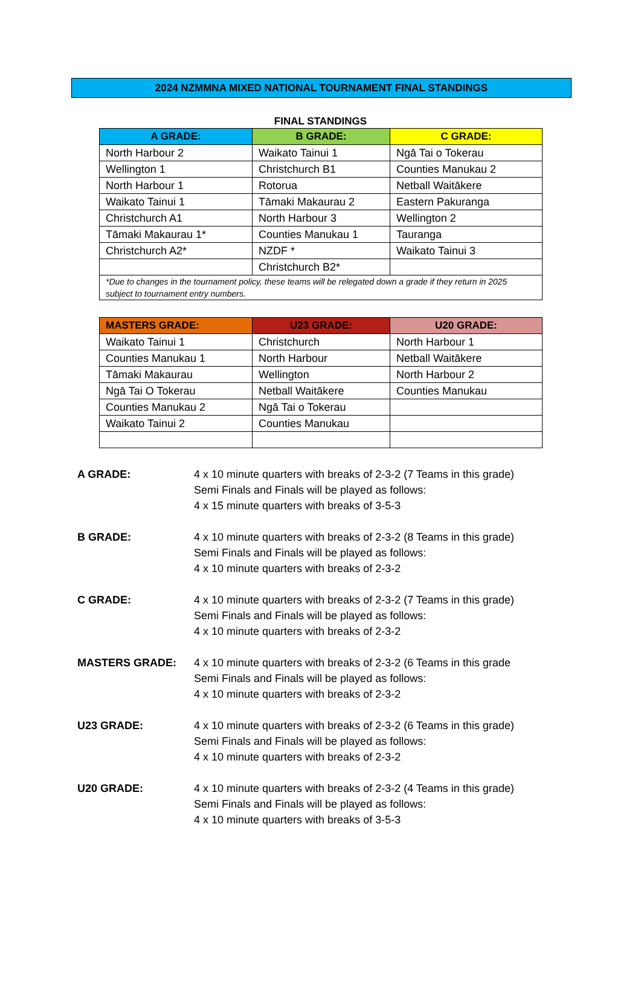2024 NZMMNA MIXED NATIONAL TOURNAMENT FINAL STANDINGS
FINAL STANDINGS
| A GRADE: | B GRADE: | C GRADE: |
| --- | --- | --- |
| North Harbour 2 | Waikato Tainui 1 | Ngā Tai o Tokerau |
| Wellington 1 | Christchurch B1 | Counties Manukau 2 |
| North Harbour 1 | Rotorua | Netball Waitākere |
| Waikato Tainui 1 | Tāmaki Makaurau 2 | Eastern Pakuranga |
| Christchurch A1 | North Harbour 3 | Wellington 2 |
| Tāmaki Makaurau 1* | Counties Manukau 1 | Tauranga |
| Christchurch A2* | NZDF * | Waikato Tainui 3 |
| | Christchurch B2* | |
| *Due to changes in the tournament policy, these teams will be relegated down a grade if they return in 2025 subject to tournament entry numbers. | | |
| MASTERS GRADE: | U23 GRADE: | U20 GRADE: |
| --- | --- | --- |
| Waikato Tainui 1 | Christchurch | North Harbour 1 |
| Counties Manukau 1 | North Harbour | Netball Waitākere |
| Tāmaki Makaurau | Wellington | North Harbour 2 |
| Ngā Tai O Tokerau | Netball Waitākere | Counties Manukau |
| Counties Manukau 2 | Ngā Tai o Tokerau | |
| Waikato Tainui 2 | Counties Manukau | |
A GRADE: 4 x 10 minute quarters with breaks of 2-3-2 (7 Teams in this grade)
Semi Finals and Finals will be played as follows:
4 x 15 minute quarters with breaks of 3-5-3
B GRADE: 4 x 10 minute quarters with breaks of 2-3-2 (8 Teams in this grade)
Semi Finals and Finals will be played as follows:
4 x 10 minute quarters with breaks of 2-3-2
C GRADE: 4 x 10 minute quarters with breaks of 2-3-2 (7 Teams in this grade)
Semi Finals and Finals will be played as follows:
4 x 10 minute quarters with breaks of 2-3-2
MASTERS GRADE: 4 x 10 minute quarters with breaks of 2-3-2 (6 Teams in this grade
Semi Finals and Finals will be played as follows:
4 x 10 minute quarters with breaks of 2-3-2
U23 GRADE: 4 x 10 minute quarters with breaks of 2-3-2 (6 Teams in this grade)
Semi Finals and Finals will be played as follows:
4 x 10 minute quarters with breaks of 2-3-2
U20 GRADE: 4 x 10 minute quarters with breaks of 2-3-2 (4 Teams in this grade)
Semi Finals and Finals will be played as follows:
4 x 10 minute quarters with breaks of 3-5-3